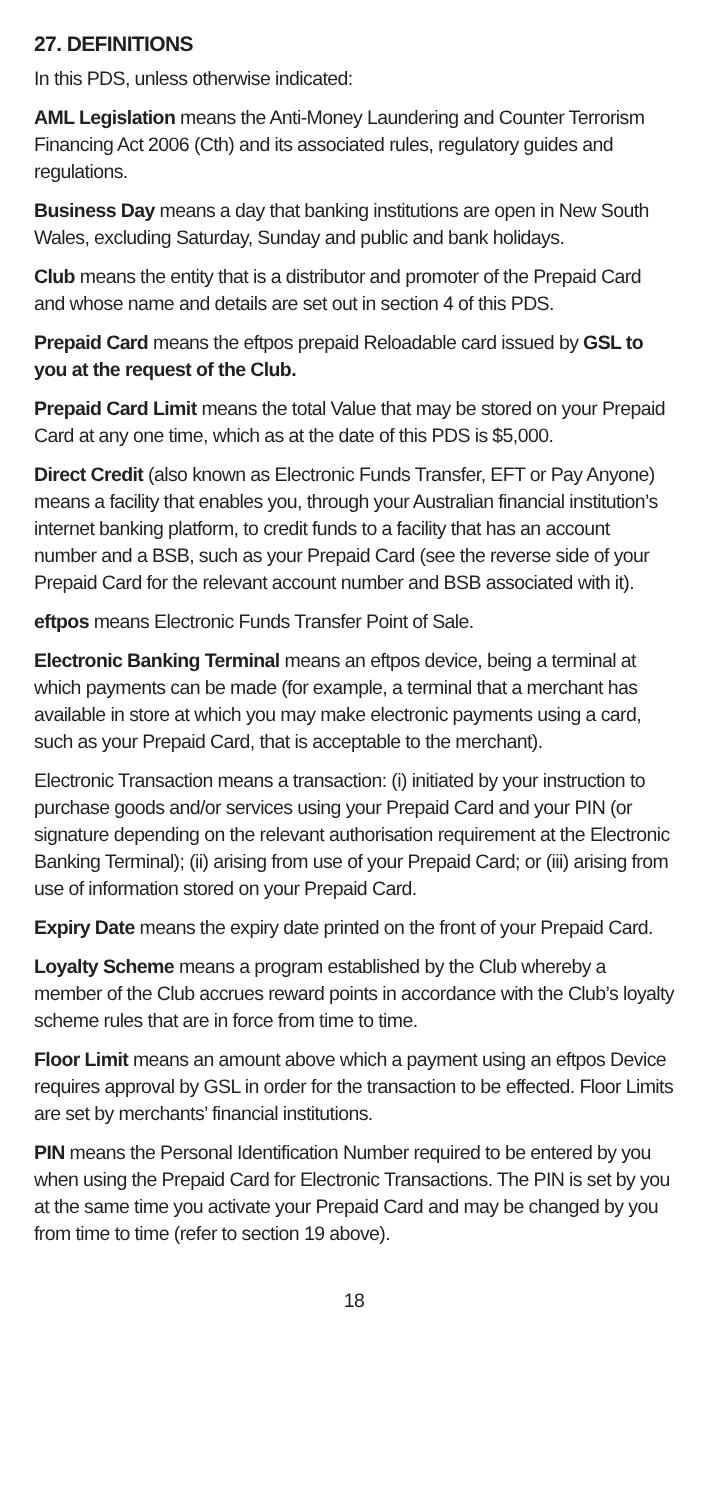27. DEFINITIONS
In this PDS, unless otherwise indicated:
AML Legislation means the Anti-Money Laundering and Counter Terrorism Financing Act 2006 (Cth) and its associated rules, regulatory guides and regulations.
Business Day means a day that banking institutions are open in New South Wales, excluding Saturday, Sunday and public and bank holidays.
Club means the entity that is a distributor and promoter of the Prepaid Card and whose name and details are set out in section 4 of this PDS.
Prepaid Card means the eftpos prepaid Reloadable card issued by GSL to you at the request of the Club.
Prepaid Card Limit means the total Value that may be stored on your Prepaid Card at any one time, which as at the date of this PDS is $5,000.
Direct Credit (also known as Electronic Funds Transfer, EFT or Pay Anyone) means a facility that enables you, through your Australian financial institution’s internet banking platform, to credit funds to a facility that has an account number and a BSB, such as your Prepaid Card (see the reverse side of your Prepaid Card for the relevant account number and BSB associated with it).
eftpos means Electronic Funds Transfer Point of Sale.
Electronic Banking Terminal means an eftpos device, being a terminal at which payments can be made (for example, a terminal that a merchant has available in store at which you may make electronic payments using a card, such as your Prepaid Card, that is acceptable to the merchant).
Electronic Transaction means a transaction: (i) initiated by your instruction to purchase goods and/or services using your Prepaid Card and your PIN (or signature depending on the relevant authorisation requirement at the Electronic Banking Terminal); (ii) arising from use of your Prepaid Card; or (iii) arising from use of information stored on your Prepaid Card.
Expiry Date means the expiry date printed on the front of your Prepaid Card.
Loyalty Scheme means a program established by the Club whereby a member of the Club accrues reward points in accordance with the Club’s loyalty scheme rules that are in force from time to time.
Floor Limit means an amount above which a payment using an eftpos Device requires approval by GSL in order for the transaction to be effected. Floor Limits are set by merchants’ financial institutions.
PIN means the Personal Identification Number required to be entered by you when using the Prepaid Card for Electronic Transactions. The PIN is set by you at the same time you activate your Prepaid Card and may be changed by you from time to time (refer to section 19 above).
18